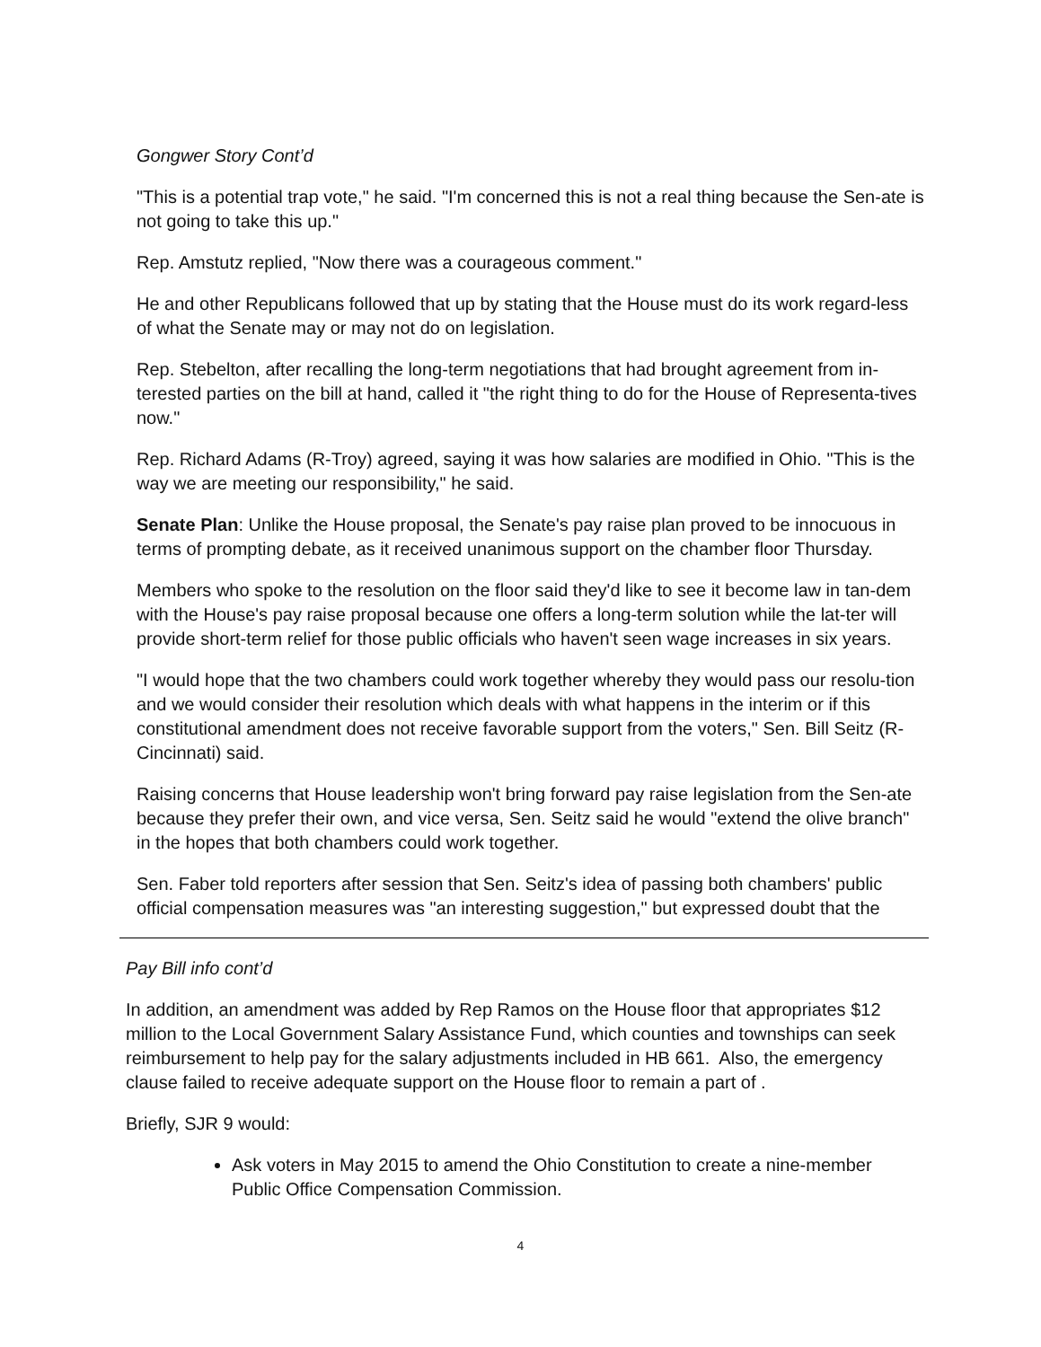Gongwer Story Cont’d
"This is a potential trap vote," he said. "I'm concerned this is not a real thing because the Sen-ate is not going to take this up."
Rep. Amstutz replied, "Now there was a courageous comment."
He and other Republicans followed that up by stating that the House must do its work regard-less of what the Senate may or may not do on legislation.
Rep. Stebelton, after recalling the long-term negotiations that had brought agreement from in-terested parties on the bill at hand, called it "the right thing to do for the House of Representa-tives now."
Rep. Richard Adams (R-Troy) agreed, saying it was how salaries are modified in Ohio. "This is the way we are meeting our responsibility," he said.
Senate Plan: Unlike the House proposal, the Senate's pay raise plan proved to be innocuous in terms of prompting debate, as it received unanimous support on the chamber floor Thursday.
Members who spoke to the resolution on the floor said they'd like to see it become law in tan-dem with the House's pay raise proposal because one offers a long-term solution while the lat-ter will provide short-term relief for those public officials who haven't seen wage increases in six years.
"I would hope that the two chambers could work together whereby they would pass our resolu-tion and we would consider their resolution which deals with what happens in the interim or if this constitutional amendment does not receive favorable support from the voters," Sen. Bill Seitz (R-Cincinnati) said.
Raising concerns that House leadership won't bring forward pay raise legislation from the Sen-ate because they prefer their own, and vice versa, Sen. Seitz said he would "extend the olive branch" in the hopes that both chambers could work together.
Sen. Faber told reporters after session that Sen. Seitz's idea of passing both chambers' public official compensation measures was "an interesting suggestion," but expressed doubt that the
Pay Bill info cont’d
In addition, an amendment was added by Rep Ramos on the House floor that appropriates $12 million to the Local Government Salary Assistance Fund, which counties and townships can seek reimbursement to help pay for the salary adjustments included in HB 661. Also, the emergency clause failed to receive adequate support on the House floor to remain a part of .
Briefly, SJR 9 would:
Ask voters in May 2015 to amend the Ohio Constitution to create a nine-member Public Office Compensation Commission.
4